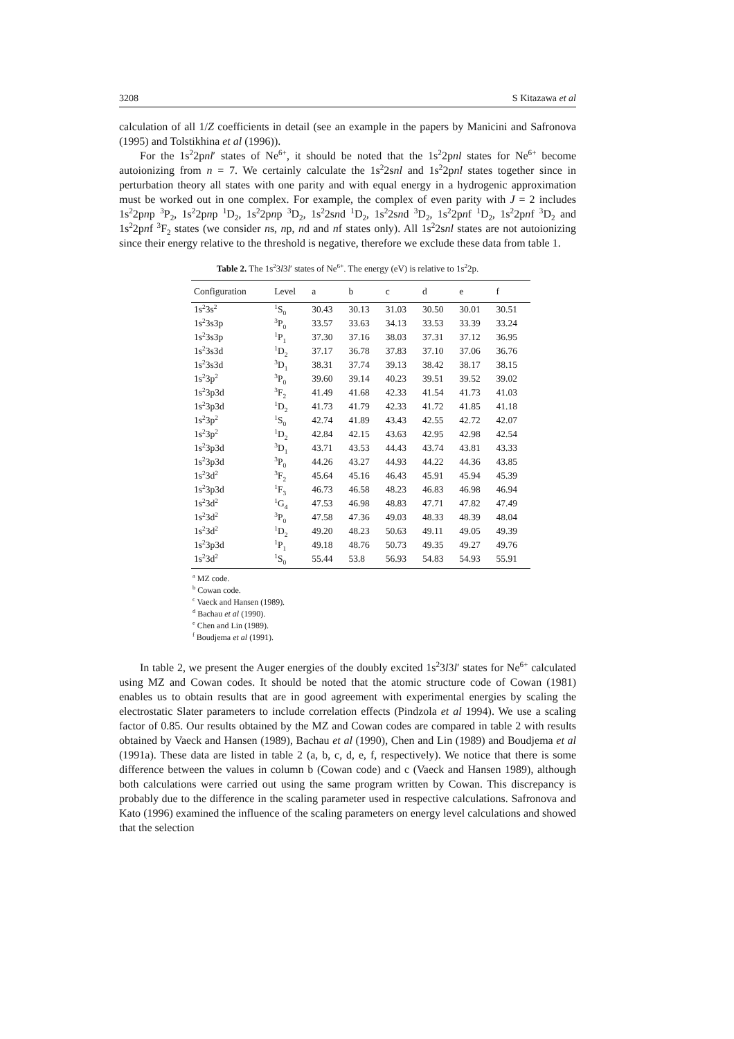3208 S Kitazawa et al
calculation of all 1/Z coefficients in detail (see an example in the papers by Manicini and Safronova (1995) and Tolstikhina et al (1996)).
For the 1s<sup>2</sup>2pnl′ states of Ne<sup>6+</sup>, it should be noted that the 1s<sup>2</sup>2pnl states for Ne<sup>6+</sup> become autoionizing from n = 7. We certainly calculate the 1s<sup>2</sup>2snl and 1s<sup>2</sup>2pnl states together since in perturbation theory all states with one parity and with equal energy in a hydrogenic approximation must be worked out in one complex. For example, the complex of even parity with J = 2 includes 1s<sup>2</sup>2pnp <sup>3</sup>P<sub>2</sub>, 1s<sup>2</sup>2pnp <sup>1</sup>D<sub>2</sub>, 1s<sup>2</sup>2pnp <sup>3</sup>D<sub>2</sub>, 1s<sup>2</sup>2snd <sup>1</sup>D<sub>2</sub>, 1s<sup>2</sup>2snd <sup>3</sup>D<sub>2</sub>, 1s<sup>2</sup>2pnf <sup>1</sup>D<sub>2</sub>, 1s<sup>2</sup>2pnf <sup>3</sup>D<sub>2</sub> and 1s<sup>2</sup>2pnf <sup>3</sup>F<sub>2</sub> states (we consider ns, np, nd and nf states only). All 1s<sup>2</sup>2snl states are not autoionizing since their energy relative to the threshold is negative, therefore we exclude these data from table 1.
Table 2. The 1s<sup>2</sup>3l3l′ states of Ne<sup>6+</sup>. The energy (eV) is relative to 1s<sup>2</sup>2p.
| Configuration | Level | a | b | c | d | e | f |
| --- | --- | --- | --- | --- | --- | --- | --- |
| 1s<sup>2</sup>3s<sup>2</sup> | <sup>1</sup> S<sub>0</sub> | 30.43 | 30.13 | 31.03 | 30.50 | 30.01 | 30.51 |
| 1s<sup>2</sup>3s3p | <sup>3</sup> P<sub>0</sub> | 33.57 | 33.63 | 34.13 | 33.53 | 33.39 | 33.24 |
| 1s<sup>2</sup>3s3p | <sup>1</sup> P<sub>1</sub> | 37.30 | 37.16 | 38.03 | 37.31 | 37.12 | 36.95 |
| 1s<sup>2</sup>3s3d | <sup>1</sup> D<sub>2</sub> | 37.17 | 36.78 | 37.83 | 37.10 | 37.06 | 36.76 |
| 1s<sup>2</sup>3s3d | <sup>3</sup> D<sub>1</sub> | 38.31 | 37.74 | 39.13 | 38.42 | 38.17 | 38.15 |
| 1s<sup>2</sup>3p<sup>2</sup> | <sup>3</sup> P<sub>0</sub> | 39.60 | 39.14 | 40.23 | 39.51 | 39.52 | 39.02 |
| 1s<sup>2</sup>3p3d | <sup>3</sup> F<sub>2</sub> | 41.49 | 41.68 | 42.33 | 41.54 | 41.73 | 41.03 |
| 1s<sup>2</sup>3p3d | <sup>1</sup> D<sub>2</sub> | 41.73 | 41.79 | 42.33 | 41.72 | 41.85 | 41.18 |
| 1s<sup>2</sup>3p<sup>2</sup> | <sup>1</sup> S<sub>0</sub> | 42.74 | 41.89 | 43.43 | 42.55 | 42.72 | 42.07 |
| 1s<sup>2</sup>3p<sup>2</sup> | <sup>1</sup> D<sub>2</sub> | 42.84 | 42.15 | 43.63 | 42.95 | 42.98 | 42.54 |
| 1s<sup>2</sup>3p3d | <sup>3</sup> D<sub>1</sub> | 43.71 | 43.53 | 44.43 | 43.74 | 43.81 | 43.33 |
| 1s<sup>2</sup>3p3d | <sup>3</sup> P<sub>0</sub> | 44.26 | 43.27 | 44.93 | 44.22 | 44.36 | 43.85 |
| 1s<sup>2</sup>3d<sup>2</sup> | <sup>3</sup> F<sub>2</sub> | 45.64 | 45.16 | 46.43 | 45.91 | 45.94 | 45.39 |
| 1s<sup>2</sup>3p3d | <sup>1</sup> F<sub>3</sub> | 46.73 | 46.58 | 48.23 | 46.83 | 46.98 | 46.94 |
| 1s<sup>2</sup>3d<sup>2</sup> | <sup>1</sup> G<sub>4</sub> | 47.53 | 46.98 | 48.83 | 47.71 | 47.82 | 47.49 |
| 1s<sup>2</sup>3d<sup>2</sup> | <sup>3</sup> P<sub>0</sub> | 47.58 | 47.36 | 49.03 | 48.33 | 48.39 | 48.04 |
| 1s<sup>2</sup>3d<sup>2</sup> | <sup>1</sup> D<sub>2</sub> | 49.20 | 48.23 | 50.63 | 49.11 | 49.05 | 49.39 |
| 1s<sup>2</sup>3p3d | <sup>1</sup> P<sub>1</sub> | 49.18 | 48.76 | 50.73 | 49.35 | 49.27 | 49.76 |
| 1s<sup>2</sup>3d<sup>2</sup> | <sup>1</sup> S<sub>0</sub> | 55.44 | 53.8 | 56.93 | 54.83 | 54.93 | 55.91 |
<sup>a</sup> MZ code.
<sup>b</sup> Cowan code.
<sup>c</sup> Vaeck and Hansen (1989).
<sup>d</sup> Bachau et al (1990).
<sup>e</sup> Chen and Lin (1989).
<sup>f</sup> Boudjema et al (1991).
In table 2, we present the Auger energies of the doubly excited 1s<sup>2</sup>3l3l′ states for Ne<sup>6+</sup> calculated using MZ and Cowan codes. It should be noted that the atomic structure code of Cowan (1981) enables us to obtain results that are in good agreement with experimental energies by scaling the electrostatic Slater parameters to include correlation effects (Pindzola et al 1994). We use a scaling factor of 0.85. Our results obtained by the MZ and Cowan codes are compared in table 2 with results obtained by Vaeck and Hansen (1989), Bachau et al (1990), Chen and Lin (1989) and Boudjema et al (1991a). These data are listed in table 2 (a, b, c, d, e, f, respectively). We notice that there is some difference between the values in column b (Cowan code) and c (Vaeck and Hansen 1989), although both calculations were carried out using the same program written by Cowan. This discrepancy is probably due to the difference in the scaling parameter used in respective calculations. Safronova and Kato (1996) examined the influence of the scaling parameters on energy level calculations and showed that the selection